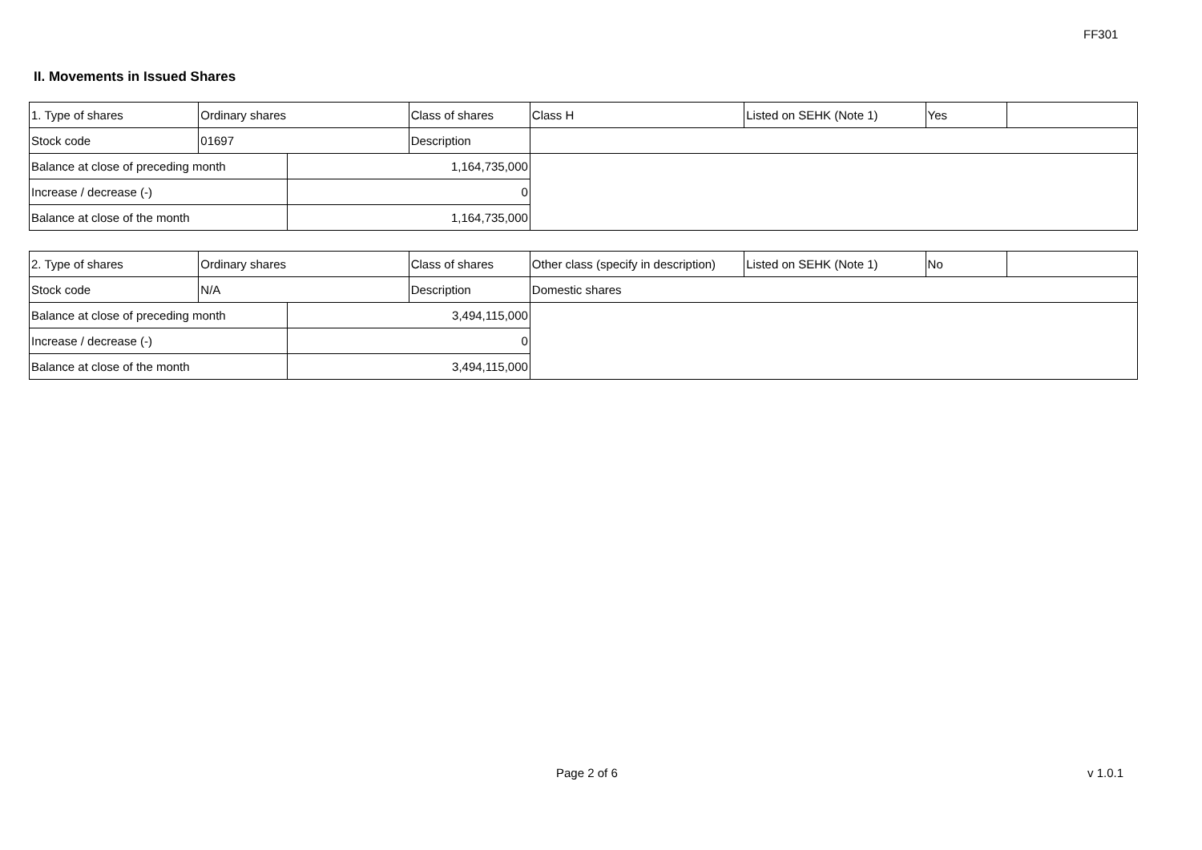FF301
II. Movements in Issued Shares
| 1. Type of shares | Ordinary shares | | Class of shares | Class H | Listed on SEHK (Note 1) | Yes | |
| Stock code | 01697 | | Description | | | | |
| Balance at close of preceding month | | 1,164,735,000 | | | | | |
| Increase / decrease (-) | | 0 | | | | | |
| Balance at close of the month | | 1,164,735,000 | | | | | |
| 2. Type of shares | Ordinary shares | | Class of shares | Other class (specify in description) | Listed on SEHK (Note 1) | No | |
| Stock code | N/A | | Description | Domestic shares | | | |
| Balance at close of preceding month | | 3,494,115,000 | | | | | |
| Increase / decrease (-) | | 0 | | | | | |
| Balance at close of the month | | 3,494,115,000 | | | | | |
Page 2 of 6 v 1.0.1